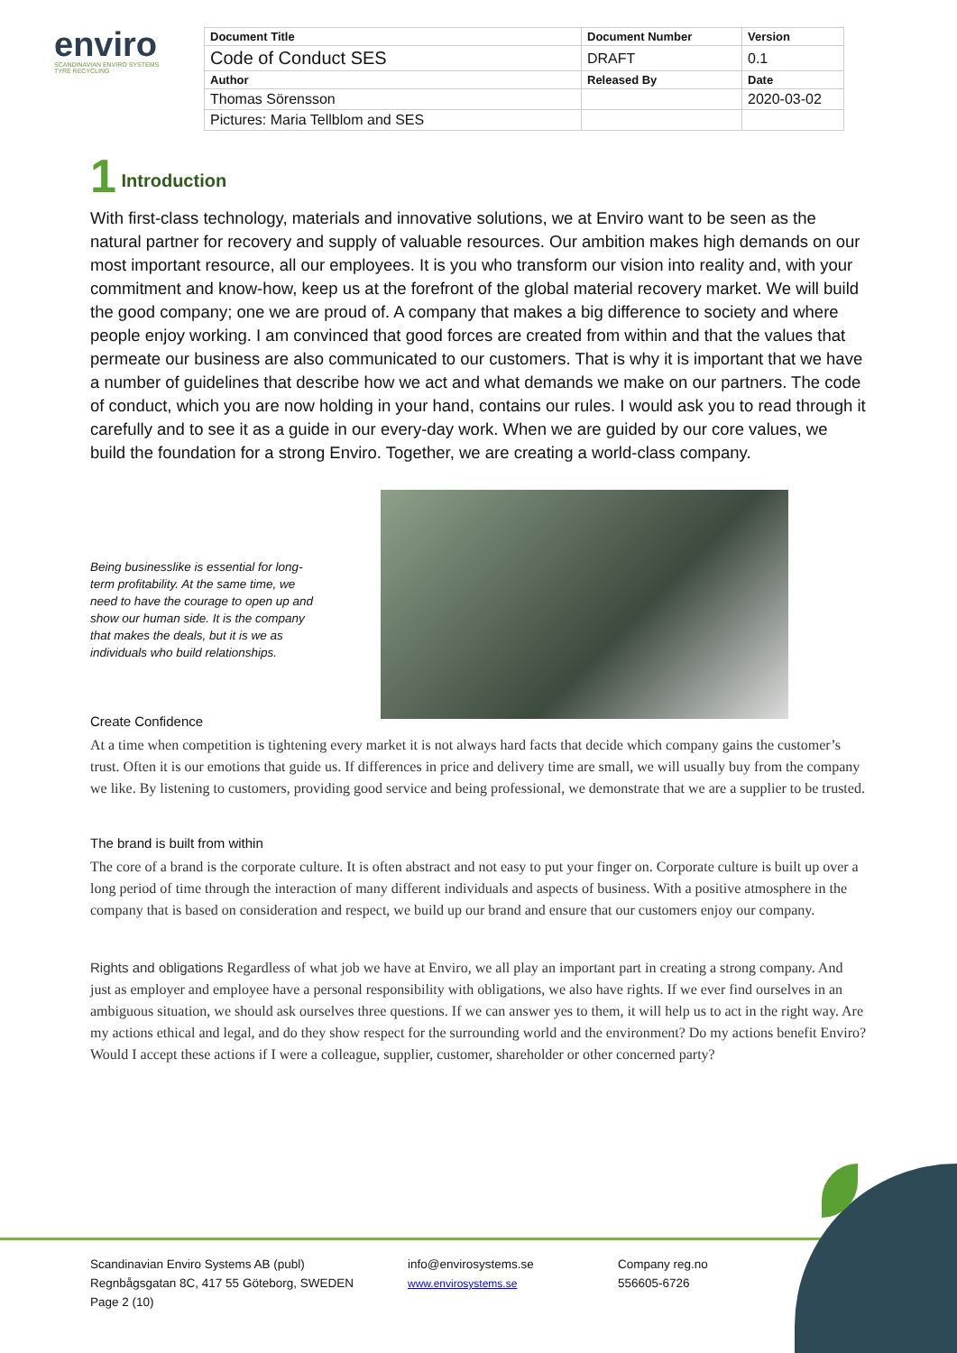enviro
SCANDINAVIAN ENVIRO SYSTEMS
TYRE RECYCLING
| Document Title | Document Number | Version |
| --- | --- | --- |
| Code of Conduct SES | DRAFT | 0.1 |
| Author | Released By | Date |
| Thomas Sörensson | | 2020-03-02 |
| Pictures: Maria Tellblom and SES | | |
1 Introduction
With first-class technology, materials and innovative solutions, we at Enviro want to be seen as the natural partner for recovery and supply of valuable resources. Our ambition makes high demands on our most important resource, all our employees. It is you who transform our vision into reality and, with your commitment and know-how, keep us at the forefront of the global material recovery market. We will build the good company; one we are proud of. A company that makes a big difference to society and where people enjoy working. I am convinced that good forces are created from within and that the values that permeate our business are also communicated to our customers. That is why it is important that we have a number of guidelines that describe how we act and what demands we make on our partners. The code of conduct, which you are now holding in your hand, contains our rules. I would ask you to read through it carefully and to see it as a guide in our every-day work. When we are guided by our core values, we build the foundation for a strong Enviro. Together, we are creating a world-class company.
Being businesslike is essential for long-term profitability. At the same time, we need to have the courage to open up and show our human side. It is the company that makes the deals, but it is we as individuals who build relationships.
Create Confidence
At a time when competition is tightening every market it is not always hard facts that decide which company gains the customer’s trust. Often it is our emotions that guide us. If differences in price and delivery time are small, we will usually buy from the company we like. By listening to customers, providing good service and being professional, we demonstrate that we are a supplier to be trusted.
The brand is built from within
The core of a brand is the corporate culture. It is often abstract and not easy to put your finger on. Corporate culture is built up over a long period of time through the interaction of many different individuals and aspects of business. With a positive atmosphere in the company that is based on consideration and respect, we build up our brand and ensure that our customers enjoy our company.
Rights and obligations Regardless of what job we have at Enviro, we all play an important part in creating a strong company. And just as employer and employee have a personal responsibility with obligations, we also have rights. If we ever find ourselves in an ambiguous situation, we should ask ourselves three questions. If we can answer yes to them, it will help us to act in the right way. Are my actions ethical and legal, and do they show respect for the surrounding world and the environment? Do my actions benefit Enviro? Would I accept these actions if I were a colleague, supplier, customer, shareholder or other concerned party?
Scandinavian Enviro Systems AB (publ)
Regnbågsgatan 8C, 417 55 Göteborg, SWEDEN
Page 2 (10)
info@envirosystems.se
www.envirosystems.se
Company reg.no
556605-6726